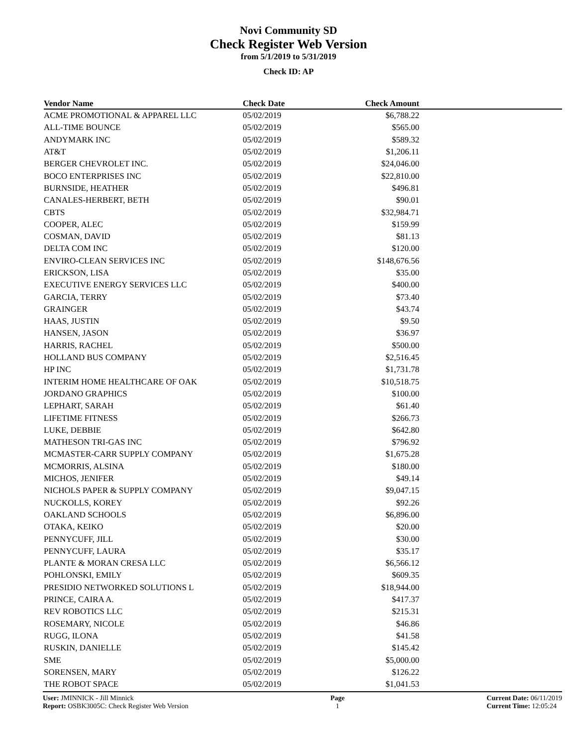Novi Community SD
Check Register Web Version
from 5/1/2019 to 5/31/2019
Check ID: AP
| Vendor Name | Check Date | Check Amount | |
| --- | --- | --- | --- |
| ACME PROMOTIONAL & APPAREL LLC | 05/02/2019 | $6,788.22 | |
| ALL-TIME BOUNCE | 05/02/2019 | $565.00 | |
| ANDYMARK INC | 05/02/2019 | $589.32 | |
| AT&T | 05/02/2019 | $1,206.11 | |
| BERGER CHEVROLET INC. | 05/02/2019 | $24,046.00 | |
| BOCO ENTERPRISES INC | 05/02/2019 | $22,810.00 | |
| BURNSIDE, HEATHER | 05/02/2019 | $496.81 | |
| CANALES-HERBERT, BETH | 05/02/2019 | $90.01 | |
| CBTS | 05/02/2019 | $32,984.71 | |
| COOPER, ALEC | 05/02/2019 | $159.99 | |
| COSMAN, DAVID | 05/02/2019 | $81.13 | |
| DELTA COM INC | 05/02/2019 | $120.00 | |
| ENVIRO-CLEAN SERVICES INC | 05/02/2019 | $148,676.56 | |
| ERICKSON, LISA | 05/02/2019 | $35.00 | |
| EXECUTIVE ENERGY SERVICES LLC | 05/02/2019 | $400.00 | |
| GARCIA, TERRY | 05/02/2019 | $73.40 | |
| GRAINGER | 05/02/2019 | $43.74 | |
| HAAS, JUSTIN | 05/02/2019 | $9.50 | |
| HANSEN, JASON | 05/02/2019 | $36.97 | |
| HARRIS, RACHEL | 05/02/2019 | $500.00 | |
| HOLLAND BUS COMPANY | 05/02/2019 | $2,516.45 | |
| HP INC | 05/02/2019 | $1,731.78 | |
| INTERIM HOME HEALTHCARE OF OAK | 05/02/2019 | $10,518.75 | |
| JORDANO GRAPHICS | 05/02/2019 | $100.00 | |
| LEPHART, SARAH | 05/02/2019 | $61.40 | |
| LIFETIME FITNESS | 05/02/2019 | $266.73 | |
| LUKE, DEBBIE | 05/02/2019 | $642.80 | |
| MATHESON TRI-GAS INC | 05/02/2019 | $796.92 | |
| MCMASTER-CARR SUPPLY COMPANY | 05/02/2019 | $1,675.28 | |
| MCMORRIS, ALSINA | 05/02/2019 | $180.00 | |
| MICHOS, JENIFER | 05/02/2019 | $49.14 | |
| NICHOLS PAPER & SUPPLY COMPANY | 05/02/2019 | $9,047.15 | |
| NUCKOLLS, KOREY | 05/02/2019 | $92.26 | |
| OAKLAND SCHOOLS | 05/02/2019 | $6,896.00 | |
| OTAKA, KEIKO | 05/02/2019 | $20.00 | |
| PENNYCUFF, JILL | 05/02/2019 | $30.00 | |
| PENNYCUFF, LAURA | 05/02/2019 | $35.17 | |
| PLANTE & MORAN CRESA LLC | 05/02/2019 | $6,566.12 | |
| POHLONSKI, EMILY | 05/02/2019 | $609.35 | |
| PRESIDIO NETWORKED SOLUTIONS L | 05/02/2019 | $18,944.00 | |
| PRINCE, CAIRA A. | 05/02/2019 | $417.37 | |
| REV ROBOTICS LLC | 05/02/2019 | $215.31 | |
| ROSEMARY, NICOLE | 05/02/2019 | $46.86 | |
| RUGG, ILONA | 05/02/2019 | $41.58 | |
| RUSKIN, DANIELLE | 05/02/2019 | $145.42 | |
| SME | 05/02/2019 | $5,000.00 | |
| SORENSEN, MARY | 05/02/2019 | $126.22 | |
| THE ROBOT SPACE | 05/02/2019 | $1,041.53 | |
User: JMINNICK - Jill Minnick
Report: OSBK3005C: Check Register Web Version
Page
1
Current Date: 06/11/2019
Current Time: 12:05:24